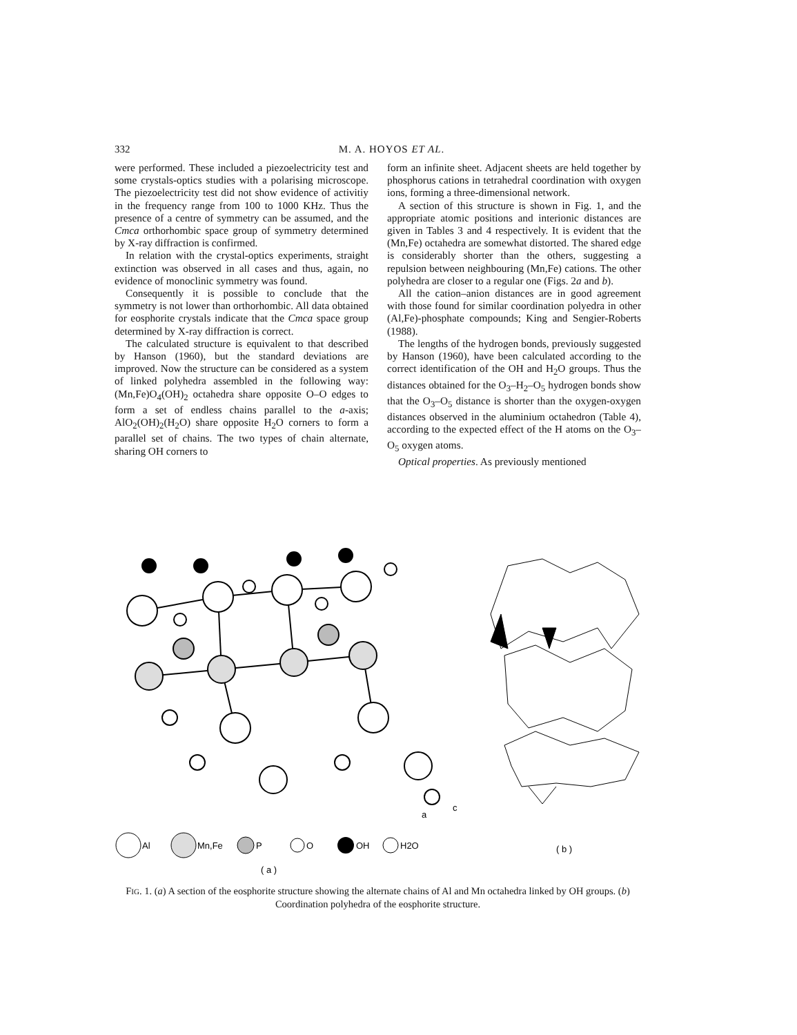332 M. A. HOYOS ET AL.
were performed. These included a piezoelectricity test and some crystals-optics studies with a polarising microscope. The piezoelectricity test did not show evidence of activitiy in the frequency range from 100 to 1000 KHz. Thus the presence of a centre of symmetry can be assumed, and the Cmca orthorhombic space group of symmetry determined by X-ray diffraction is confirmed.
In relation with the crystal-optics experiments, straight extinction was observed in all cases and thus, again, no evidence of monoclinic symmetry was found.
Consequently it is possible to conclude that the symmetry is not lower than orthorhombic. All data obtained for eosphorite crystals indicate that the Cmca space group determined by X-ray diffraction is correct.
The calculated structure is equivalent to that described by Hanson (1960), but the standard deviations are improved. Now the structure can be considered as a system of linked polyhedra assembled in the following way: (Mn,Fe)O<sub>4</sub>(OH)<sub>2</sub> octahedra share opposite O–O edges to form a set of endless chains parallel to the a-axis; AlO<sub>2</sub>(OH)<sub>2</sub>(H<sub>2</sub>O) share opposite H<sub>2</sub>O corners to form a parallel set of chains. The two types of chain alternate, sharing OH corners to
form an infinite sheet. Adjacent sheets are held together by phosphorus cations in tetrahedral coordination with oxygen ions, forming a three-dimensional network.
A section of this structure is shown in Fig. 1, and the appropriate atomic positions and interionic distances are given in Tables 3 and 4 respectively. It is evident that the (Mn,Fe) octahedra are somewhat distorted. The shared edge is considerably shorter than the others, suggesting a repulsion between neighbouring (Mn,Fe) cations. The other polyhedra are closer to a regular one (Figs. 2a and b).
All the cation–anion distances are in good agreement with those found for similar coordination polyedra in other (Al,Fe)-phosphate compounds; King and Sengier-Roberts (1988).
The lengths of the hydrogen bonds, previously suggested by Hanson (1960), have been calculated according to the correct identification of the OH and H<sub>2</sub>O groups. Thus the distances obtained for the O<sub>3</sub>–H<sub>2</sub>–O<sub>5</sub> hydrogen bonds show that the O<sub>3</sub>–O<sub>5</sub> distance is shorter than the oxygen-oxygen distances observed in the aluminium octahedron (Table 4), according to the expected effect of the H atoms on the O<sub>3</sub>–O<sub>5</sub> oxygen atoms.
Optical properties. As previously mentioned
a
c
Al
Mn,Fe
P
O
OH
H2O
( b )
( a )
FIG. 1. (a) A section of the eosphorite structure showing the alternate chains of Al and Mn octahedra linked by OH groups. (b) Coordination polyhedra of the eosphorite structure.